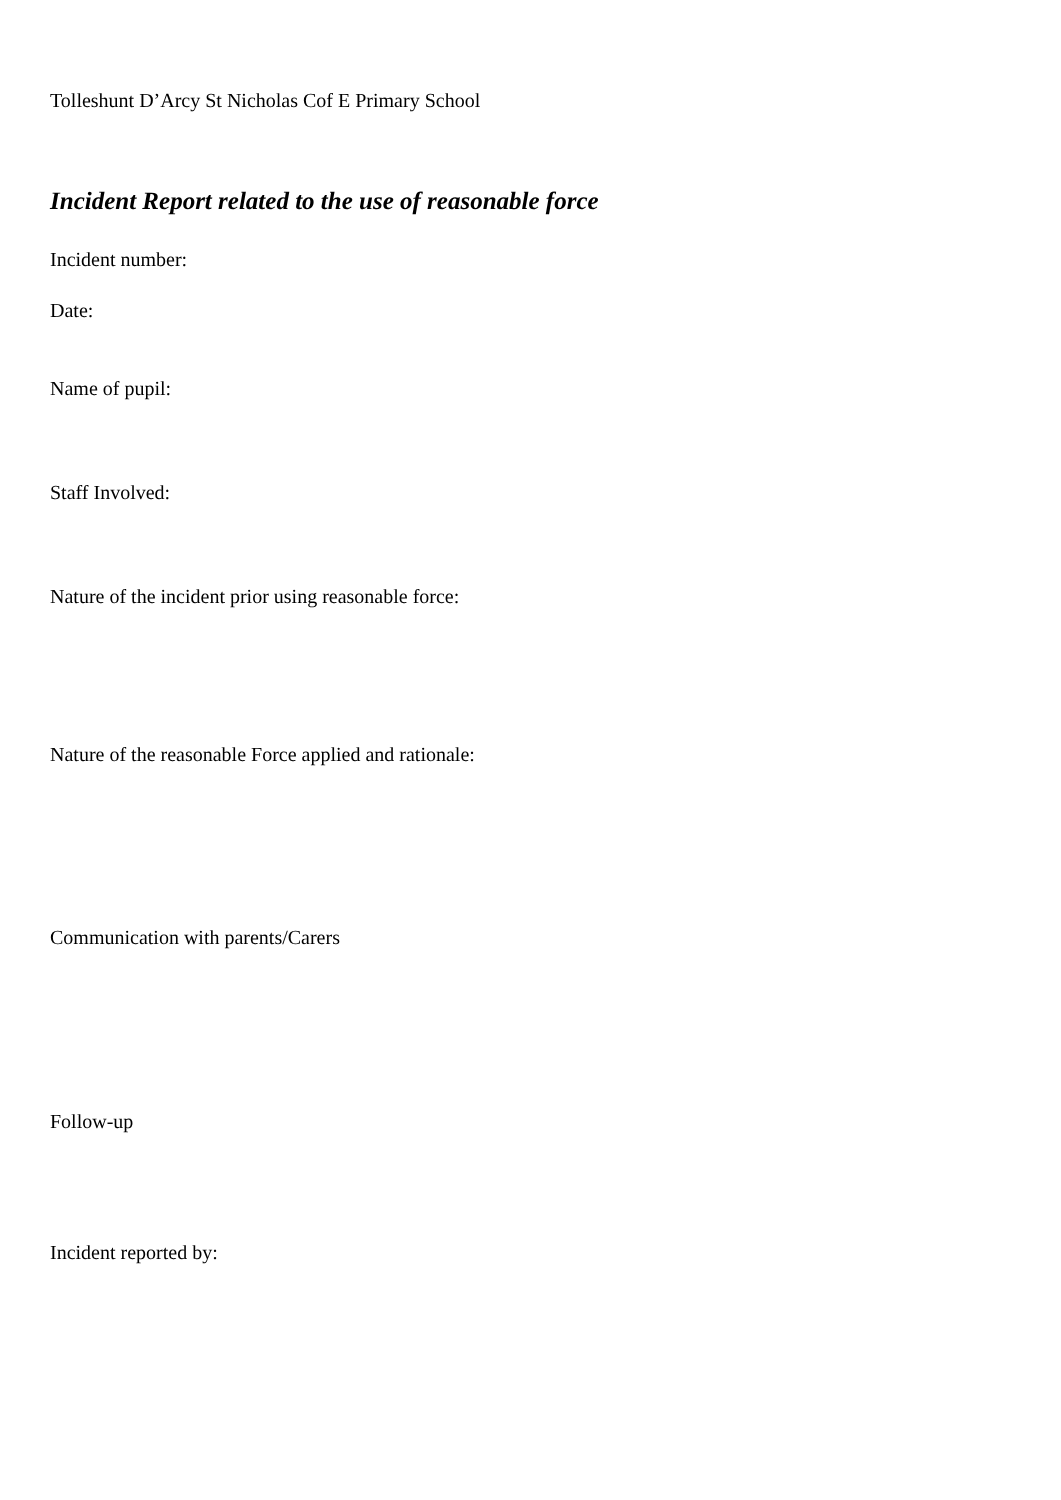Tolleshunt D’Arcy St Nicholas Cof E Primary School
Incident Report related to the use of reasonable force
Incident number:
Date:
Name of pupil:
Staff Involved:
Nature of the incident prior using reasonable force:
Nature of the reasonable Force applied and rationale:
Communication with parents/Carers
Follow-up
Incident reported by: